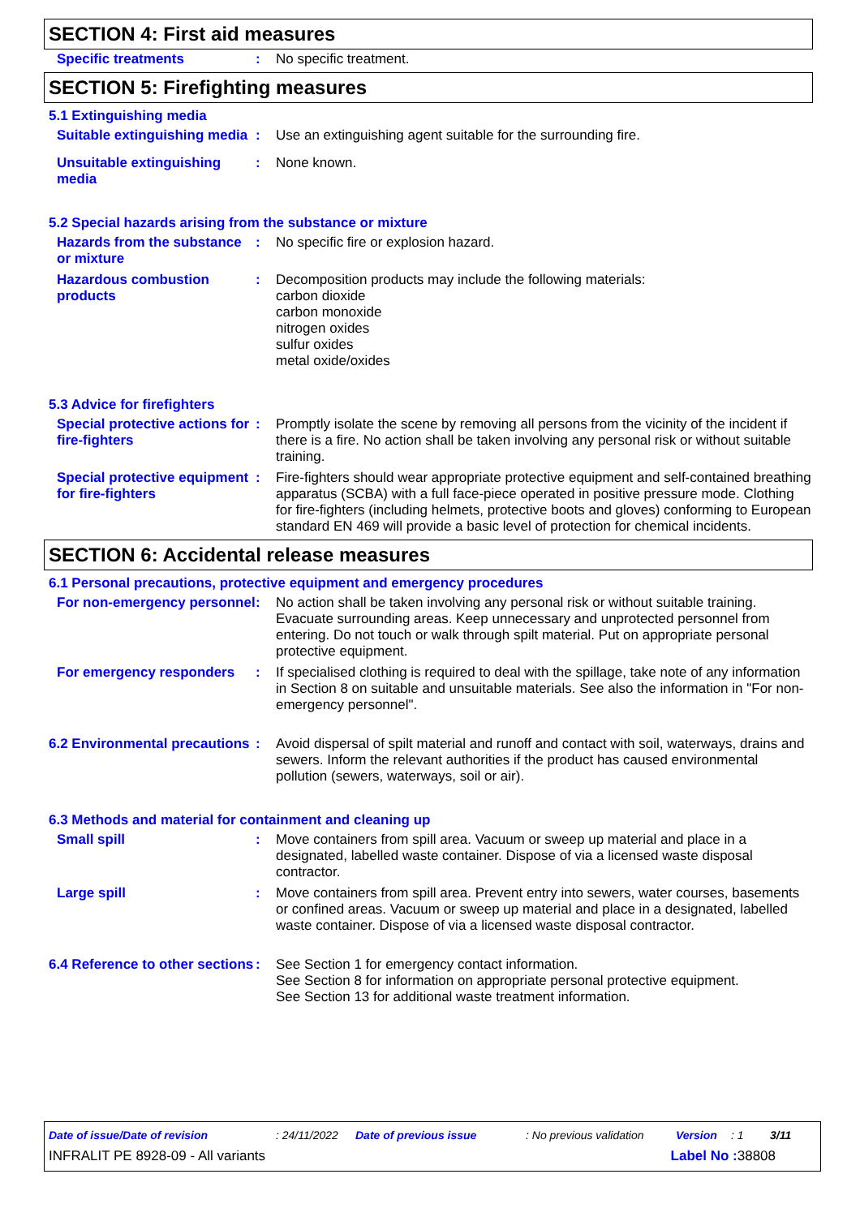SECTION 4: First aid measures
Specific treatments : No specific treatment.
SECTION 5: Firefighting measures
5.1 Extinguishing media
Suitable extinguishing media
: Use an extinguishing agent suitable for the surrounding fire.
Unsuitable extinguishing media
: None known.
5.2 Special hazards arising from the substance or mixture
Hazards from the substance or mixture
: No specific fire or explosion hazard.
Hazardous combustion products
: Decomposition products may include the following materials:
carbon dioxide
carbon monoxide
nitrogen oxides
sulfur oxides
metal oxide/oxides
5.3 Advice for firefighters
Special protective actions for fire-fighters
: Promptly isolate the scene by removing all persons from the vicinity of the incident if there is a fire. No action shall be taken involving any personal risk or without suitable training.
Special protective equipment for fire-fighters
: Fire-fighters should wear appropriate protective equipment and self-contained breathing apparatus (SCBA) with a full face-piece operated in positive pressure mode. Clothing for fire-fighters (including helmets, protective boots and gloves) conforming to European standard EN 469 will provide a basic level of protection for chemical incidents.
SECTION 6: Accidental release measures
6.1 Personal precautions, protective equipment and emergency procedures
For non-emergency personnel
: No action shall be taken involving any personal risk or without suitable training. Evacuate surrounding areas. Keep unnecessary and unprotected personnel from entering. Do not touch or walk through spilt material. Put on appropriate personal protective equipment.
For emergency responders : If specialised clothing is required to deal with the spillage, take note of any information in Section 8 on suitable and unsuitable materials. See also the information in "For non-emergency personnel".
6.2 Environmental precautions
: Avoid dispersal of spilt material and runoff and contact with soil, waterways, drains and sewers. Inform the relevant authorities if the product has caused environmental pollution (sewers, waterways, soil or air).
6.3 Methods and material for containment and cleaning up
Small spill : Move containers from spill area. Vacuum or sweep up material and place in a designated, labelled waste container. Dispose of via a licensed waste disposal contractor.
Large spill : Move containers from spill area. Prevent entry into sewers, water courses, basements or confined areas. Vacuum or sweep up material and place in a designated, labelled waste container. Dispose of via a licensed waste disposal contractor.
6.4 Reference to other sections
: See Section 1 for emergency contact information.
See Section 8 for information on appropriate personal protective equipment.
See Section 13 for additional waste treatment information.
Date of issue/Date of revision: 24/11/2022 Date of previous issue: No previous validation Version: 1 3/11
INFRALIT PE 8928-09 - All variants Label No : 38808